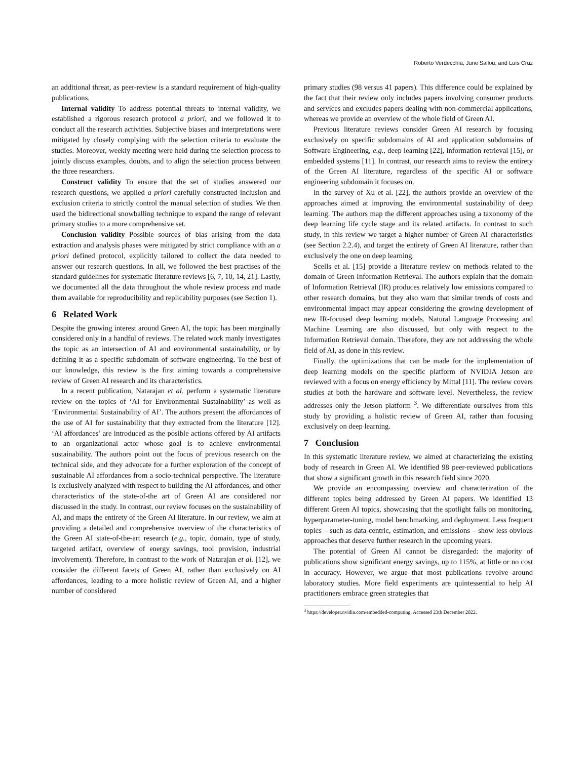Roberto Verdecchia, June Sallou, and Luís Cruz
an additional threat, as peer-review is a standard requirement of high-quality publications.
Internal validity To address potential threats to internal validity, we established a rigorous research protocol a priori, and we followed it to conduct all the research activities. Subjective biases and interpretations were mitigated by closely complying with the selection criteria to evaluate the studies. Moreover, weekly meeting were held during the selection process to jointly discuss examples, doubts, and to align the selection process between the three researchers.
Construct validity To ensure that the set of studies answered our research questions, we applied a priori carefully constructed inclusion and exclusion criteria to strictly control the manual selection of studies. We then used the bidirectional snowballing technique to expand the range of relevant primary studies to a more comprehensive set.
Conclusion validity Possible sources of bias arising from the data extraction and analysis phases were mitigated by strict compliance with an a priori defined protocol, explicitly tailored to collect the data needed to answer our research questions. In all, we followed the best practises of the standard guidelines for systematic literature reviews [6, 7, 10, 14, 21]. Lastly, we documented all the data throughout the whole review process and made them available for reproducibility and replicability purposes (see Section 1).
6 Related Work
Despite the growing interest around Green AI, the topic has been marginally considered only in a handful of reviews. The related work manly investigates the topic as an intersection of AI and environmental sustainability, or by defining it as a specific subdomain of software engineering. To the best of our knowledge, this review is the first aiming towards a comprehensive review of Green AI research and its characteristics.
In a recent publication, Natarajan et al. perform a systematic literature review on the topics of ‘AI for Environmental Sustainability’ as well as ‘Environmental Sustainability of AI’. The authors present the affordances of the use of AI for sustainability that they extracted from the literature [12]. ‘AI affordances’ are introduced as the posible actions offered by AI artifacts to an organizational actor whose goal is to achieve environmental sustainability. The authors point out the focus of previous research on the technical side, and they advocate for a further exploration of the concept of sustainable AI affordances from a socio-technical perspective. The literature is exclusively analyzed with respect to building the AI affordances, and other characteristics of the state-of-the art of Green AI are considered nor discussed in the study. In contrast, our review focuses on the sustainability of AI, and maps the entirety of the Green AI literature. In our review, we aim at providing a detailed and comprehensive overview of the characteristics of the Green AI state-of-the-art research (e.g., topic, domain, type of study, targeted artifact, overview of energy savings, tool provision, industrial involvement). Therefore, in contrast to the work of Natarajan et al. [12], we consider the different facets of Green AI, rather than exclusively on AI affordances, leading to a more holistic review of Green AI, and a higher number of considered
primary studies (98 versus 41 papers). This difference could be explained by the fact that their review only includes papers involving consumer products and services and excludes papers dealing with non-commercial applications, whereas we provide an overview of the whole field of Green AI.
Previous literature reviews consider Green AI research by focusing exclusively on specific subdomains of AI and application subdomains of Software Engineering, e.g., deep learning [22], information retrieval [15], or embedded systems [11]. In contrast, our research aims to review the entirety of the Green AI literature, regardless of the specific AI or software engineering subdomain it focuses on.
In the survey of Xu et al. [22], the authors provide an overview of the approaches aimed at improving the environmental sustainability of deep learning. The authors map the different approaches using a taxonomy of the deep learning life cycle stage and its related artifacts. In contrast to such study, in this review we target a higher number of Green AI characteristics (see Section 2.2.4), and target the entirety of Green AI literature, rather than exclusively the one on deep learning.
Scells et al. [15] provide a literature review on methods related to the domain of Green Information Retrieval. The authors explain that the domain of Information Retrieval (IR) produces relatively low emissions compared to other research domains, but they also warn that similar trends of costs and environmental impact may appear considering the growing development of new IR-focused deep learning models. Natural Language Processing and Machine Learning are also discussed, but only with respect to the Information Retrieval domain. Therefore, they are not addressing the whole field of AI, as done in this review.
Finally, the optimizations that can be made for the implementation of deep learning models on the specific platform of NVIDIA Jetson are reviewed with a focus on energy efficiency by Mittal [11]. The review covers studies at both the hardware and software level. Nevertheless, the review addresses only the Jetson platform <sup>3</sup>. We differentiate ourselves from this study by providing a holistic review of Green AI, rather than focusing exclusively on deep learning.
7 Conclusion
In this systematic literature review, we aimed at characterizing the existing body of research in Green AI. We identified 98 peer-reviewed publications that show a significant growth in this research field since 2020.
We provide an encompassing overview and characterization of the different topics being addressed by Green AI papers. We identified 13 different Green AI topics, showcasing that the spotlight falls on monitoring, hyperparameter-tuning, model benchmarking, and deployment. Less frequent topics – such as data-centric, estimation, and emissions – show less obvious approaches that deserve further research in the upcoming years.
The potential of Green AI cannot be disregarded: the majority of publications show significant energy savings, up to 115%, at little or no cost in accuracy. However, we argue that most publications revolve around laboratory studies. More field experiments are quintessential to help AI practitioners embrace green strategies that
<sup>3</sup> https://developer.nvidia.com/embedded-computing. Accessed 23th December 2022.